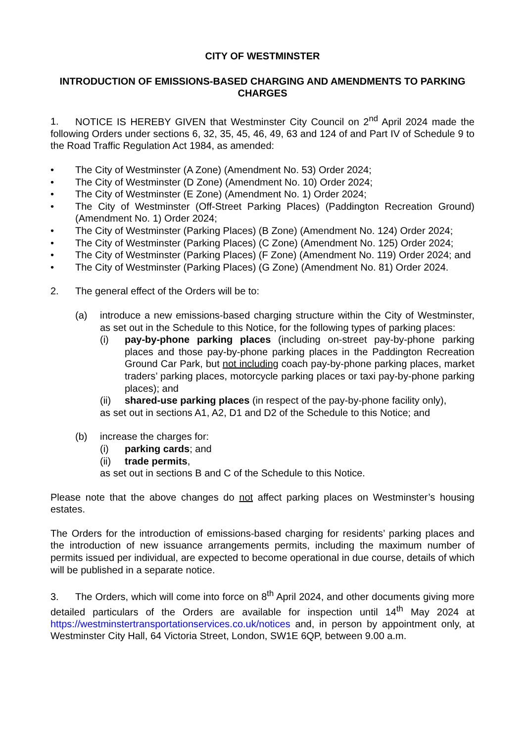CITY OF WESTMINSTER
INTRODUCTION OF EMISSIONS-BASED CHARGING AND AMENDMENTS TO PARKING CHARGES
1. NOTICE IS HEREBY GIVEN that Westminster City Council on 2<sup>nd</sup> April 2024 made the following Orders under sections 6, 32, 35, 45, 46, 49, 63 and 124 of and Part IV of Schedule 9 to the Road Traffic Regulation Act 1984, as amended:
• The City of Westminster (A Zone) (Amendment No. 53) Order 2024;
• The City of Westminster (D Zone) (Amendment No. 10) Order 2024;
• The City of Westminster (E Zone) (Amendment No. 1) Order 2024;
• The City of Westminster (Off-Street Parking Places) (Paddington Recreation Ground) (Amendment No. 1) Order 2024;
• The City of Westminster (Parking Places) (B Zone) (Amendment No. 124) Order 2024;
• The City of Westminster (Parking Places) (C Zone) (Amendment No. 125) Order 2024;
• The City of Westminster (Parking Places) (F Zone) (Amendment No. 119) Order 2024; and
• The City of Westminster (Parking Places) (G Zone) (Amendment No. 81) Order 2024.
2. The general effect of the Orders will be to:
(a) introduce a new emissions-based charging structure within the City of Westminster, as set out in the Schedule to this Notice, for the following types of parking places:
(i) pay-by-phone parking places (including on-street pay-by-phone parking places and those pay-by-phone parking places in the Paddington Recreation Ground Car Park, but not including coach pay-by-phone parking places, market traders’ parking places, motorcycle parking places or taxi pay-by-phone parking places); and
(ii) shared-use parking places (in respect of the pay-by-phone facility only),
as set out in sections A1, A2, D1 and D2 of the Schedule to this Notice; and
(b) increase the charges for:
(i) parking cards; and
(ii) trade permits,
as set out in sections B and C of the Schedule to this Notice.
Please note that the above changes do not affect parking places on Westminster’s housing estates.
The Orders for the introduction of emissions-based charging for residents’ parking places and the introduction of new issuance arrangements permits, including the maximum number of permits issued per individual, are expected to become operational in due course, details of which will be published in a separate notice.
3. The Orders, which will come into force on 8<sup>th</sup> April 2024, and other documents giving more detailed particulars of the Orders are available for inspection until 14<sup>th</sup> May 2024 at https://westminstertransportationservices.co.uk/notices and, in person by appointment only, at Westminster City Hall, 64 Victoria Street, London, SW1E 6QP, between 9.00 a.m.